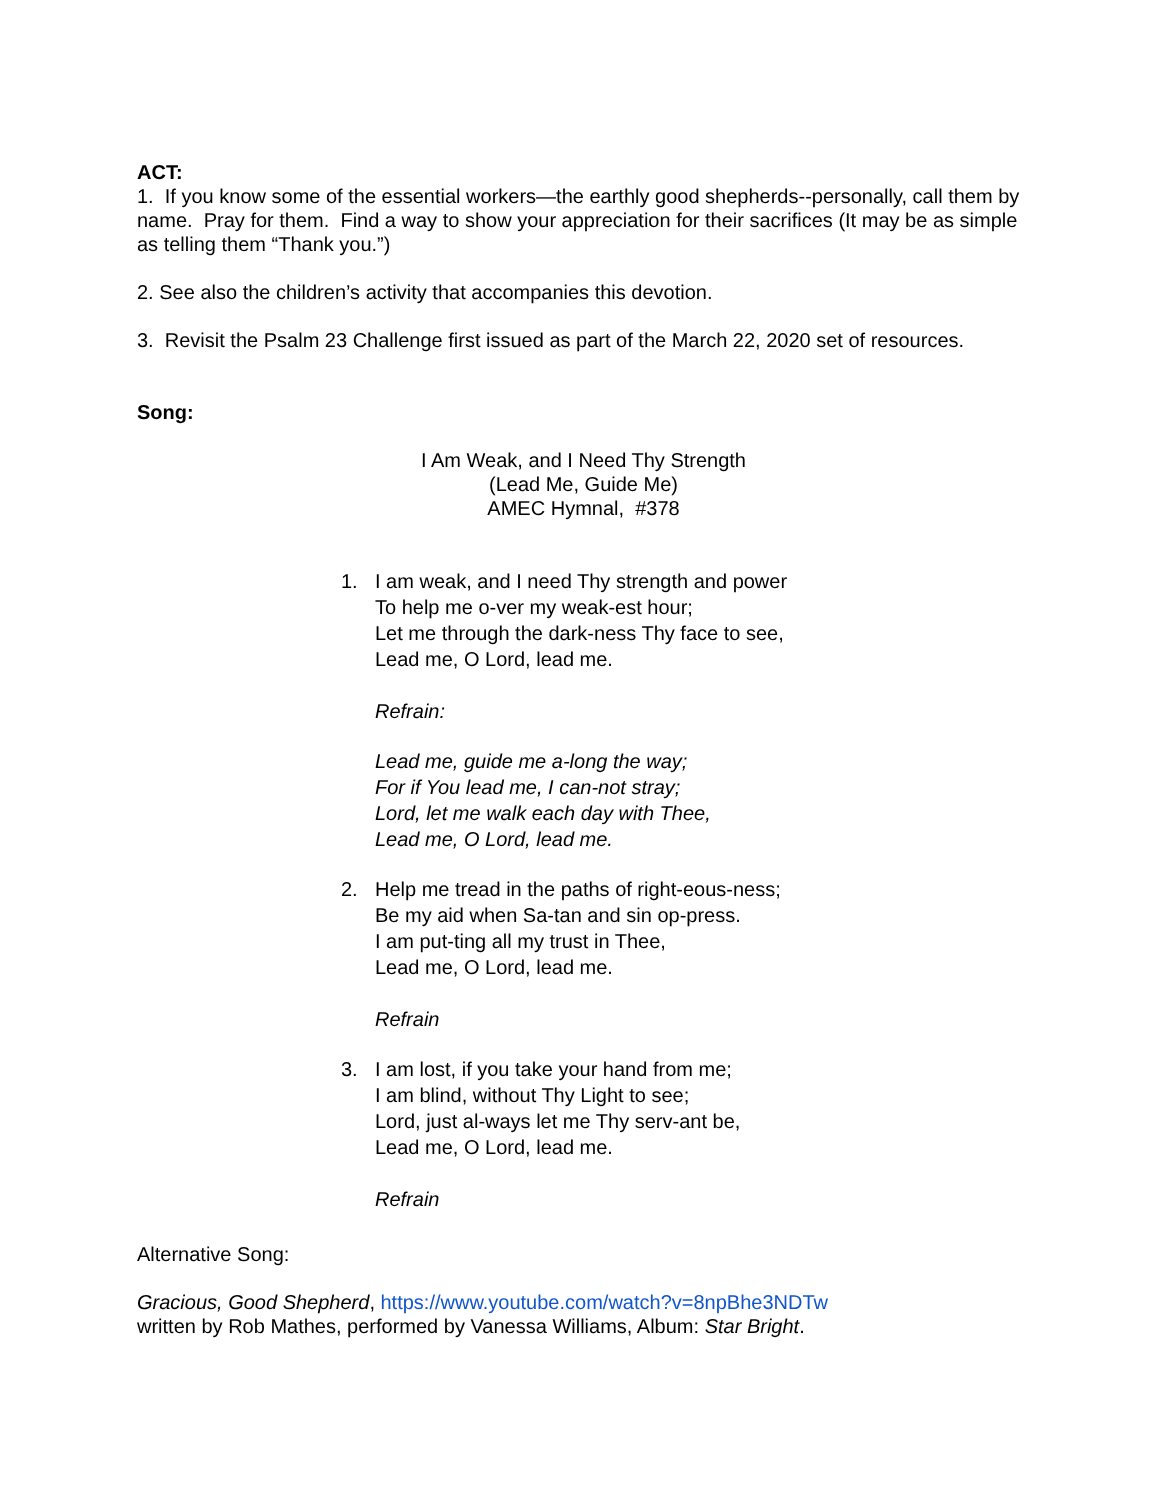ACT:
1. If you know some of the essential workers—the earthly good shepherds--personally, call them by name. Pray for them. Find a way to show your appreciation for their sacrifices (It may be as simple as telling them “Thank you.”)
2. See also the children’s activity that accompanies this devotion.
3. Revisit the Psalm 23 Challenge first issued as part of the March 22, 2020 set of resources.
Song:
I Am Weak, and I Need Thy Strength
(Lead Me, Guide Me)
AMEC Hymnal, #378
1. I am weak, and I need Thy strength and power
To help me o-ver my weak-est hour;
Let me through the dark-ness Thy face to see,
Lead me, O Lord, lead me.
Refrain:
Lead me, guide me a-long the way;
For if You lead me, I can-not stray;
Lord, let me walk each day with Thee,
Lead me, O Lord, lead me.
2. Help me tread in the paths of right-eous-ness;
Be my aid when Sa-tan and sin op-press.
I am put-ting all my trust in Thee,
Lead me, O Lord, lead me.
Refrain
3. I am lost, if you take your hand from me;
I am blind, without Thy Light to see;
Lord, just al-ways let me Thy serv-ant be,
Lead me, O Lord, lead me.
Refrain
Alternative Song:
Gracious, Good Shepherd, https://www.youtube.com/watch?v=8npBhe3NDTw
written by Rob Mathes, performed by Vanessa Williams, Album: Star Bright.